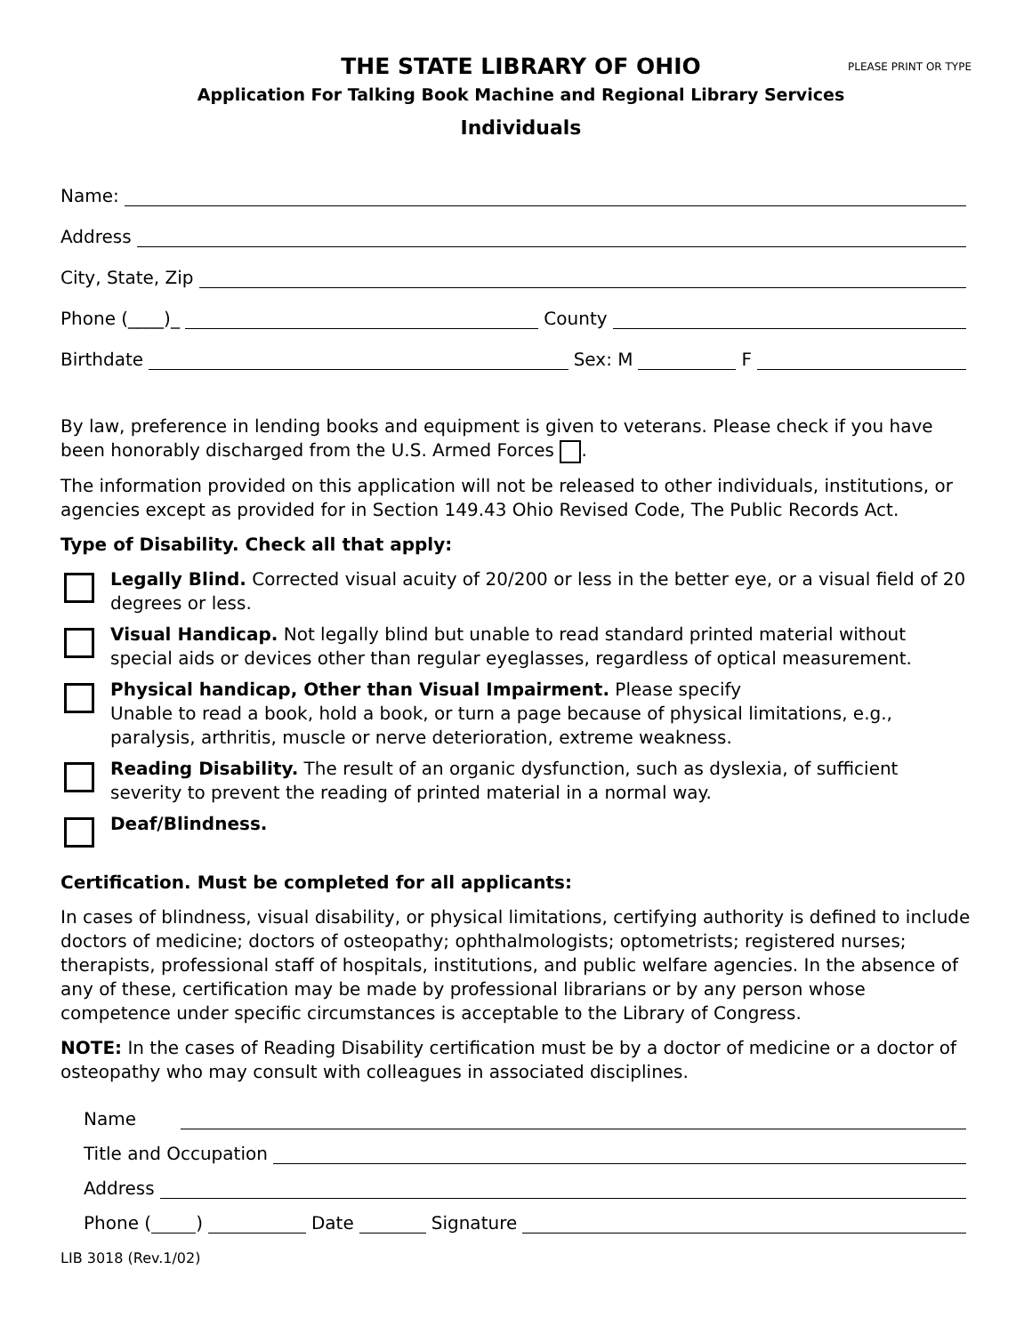THE STATE LIBRARY OF OHIO
Application For Talking Book Machine and Regional Library Services
Individuals
PLEASE PRINT OR TYPE
Name:
Address
City, State, Zip
Phone (____)_ County
Birthdate Sex: M F
By law, preference in lending books and equipment is given to veterans. Please check if you have been honorably discharged from the U.S. Armed Forces .
The information provided on this application will not be released to other individuals, institutions, or agencies except as provided for in Section 149.43 Ohio Revised Code, The Public Records Act.
Type of Disability. Check all that apply:
Legally Blind. Corrected visual acuity of 20/200 or less in the better eye, or a visual field of 20 degrees or less.
Visual Handicap. Not legally blind but unable to read standard printed material without special aids or devices other than regular eyeglasses, regardless of optical measurement.
Physical handicap, Other than Visual Impairment. Please specify
Unable to read a book, hold a book, or turn a page because of physical limitations, e.g., paralysis, arthritis, muscle or nerve deterioration, extreme weakness.
Reading Disability. The result of an organic dysfunction, such as dyslexia, of sufficient severity to prevent the reading of printed material in a normal way.
Deaf/Blindness.
Certification. Must be completed for all applicants:
In cases of blindness, visual disability, or physical limitations, certifying authority is defined to include doctors of medicine; doctors of osteopathy; ophthalmologists; optometrists; registered nurses; therapists, professional staff of hospitals, institutions, and public welfare agencies. In the absence of any of these, certification may be made by professional librarians or by any person whose competence under specific circumstances is acceptable to the Library of Congress.
NOTE: In the cases of Reading Disability certification must be by a doctor of medicine or a doctor of osteopathy who may consult with colleagues in associated disciplines.
Name
Title and Occupation
Address
Phone ( ) Date Signature
LIB 3018 (Rev.1/02)